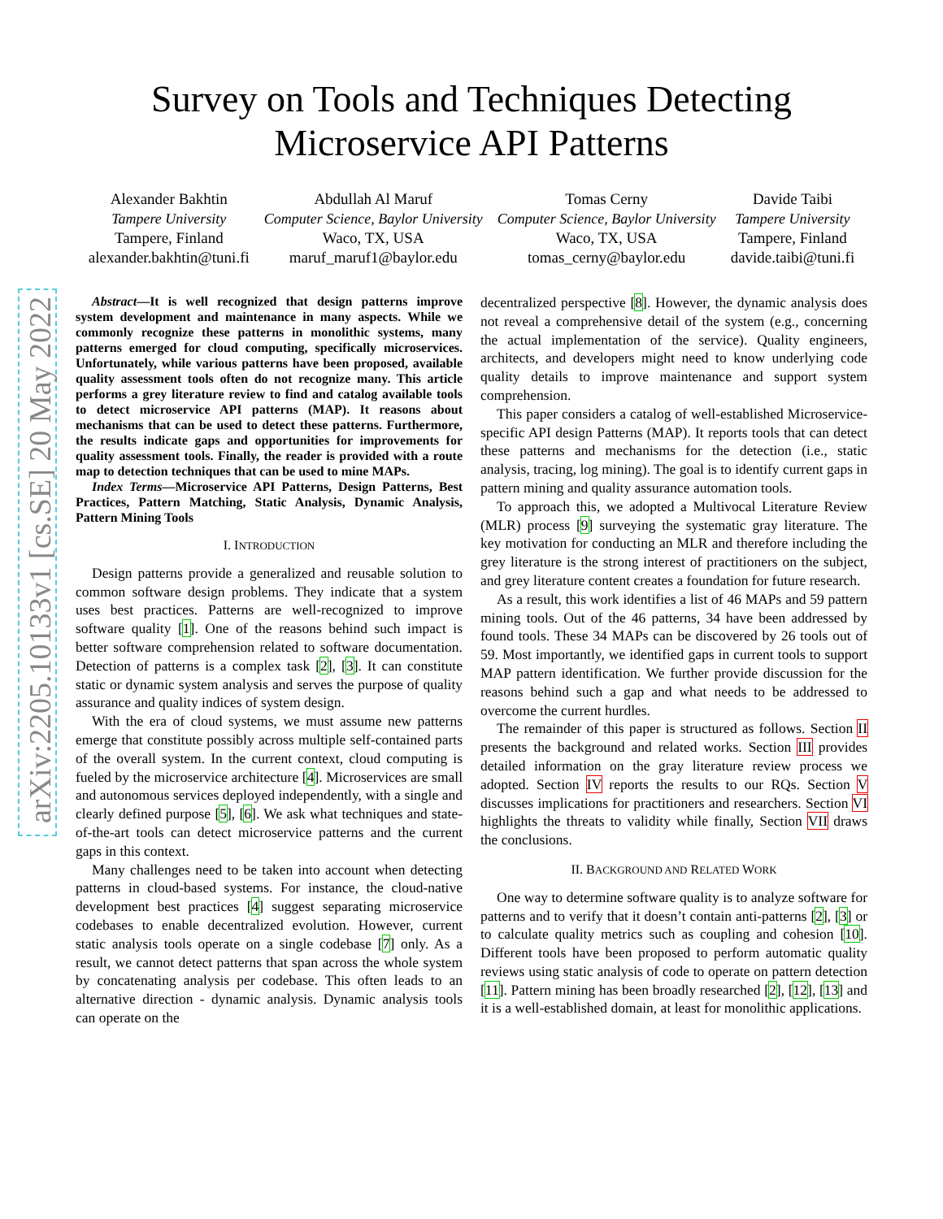Survey on Tools and Techniques Detecting
Microservice API Patterns
Alexander Bakhtin
Tampere University
Tampere, Finland
alexander.bakhtin@tuni.fi
Abdullah Al Maruf
Computer Science, Baylor University
Waco, TX, USA
maruf_maruf1@baylor.edu
Tomas Cerny
Computer Science, Baylor University
Waco, TX, USA
tomas_cerny@baylor.edu
Davide Taibi
Tampere University
Tampere, Finland
davide.taibi@tuni.fi
arXiv:2205.10133v1 [cs.SE] 20 May 2022
Abstract—It is well recognized that design patterns improve system development and maintenance in many aspects. While we commonly recognize these patterns in monolithic systems, many patterns emerged for cloud computing, specifically microservices. Unfortunately, while various patterns have been proposed, available quality assessment tools often do not recognize many. This article performs a grey literature review to find and catalog available tools to detect microservice API patterns (MAP). It reasons about mechanisms that can be used to detect these patterns. Furthermore, the results indicate gaps and opportunities for improvements for quality assessment tools. Finally, the reader is provided with a route map to detection techniques that can be used to mine MAPs.
Index Terms—Microservice API Patterns, Design Patterns, Best Practices, Pattern Matching, Static Analysis, Dynamic Analysis, Pattern Mining Tools
I. INTRODUCTION
Design patterns provide a generalized and reusable solution to common software design problems. They indicate that a system uses best practices. Patterns are well-recognized to improve software quality [1]. One of the reasons behind such impact is better software comprehension related to software documentation. Detection of patterns is a complex task [2], [3]. It can constitute static or dynamic system analysis and serves the purpose of quality assurance and quality indices of system design.
With the era of cloud systems, we must assume new patterns emerge that constitute possibly across multiple self-contained parts of the overall system. In the current context, cloud computing is fueled by the microservice architecture [4]. Microservices are small and autonomous services deployed independently, with a single and clearly defined purpose [5], [6]. We ask what techniques and state-of-the-art tools can detect microservice patterns and the current gaps in this context.
Many challenges need to be taken into account when detecting patterns in cloud-based systems. For instance, the cloud-native development best practices [4] suggest separating microservice codebases to enable decentralized evolution. However, current static analysis tools operate on a single codebase [7] only. As a result, we cannot detect patterns that span across the whole system by concatenating analysis per codebase. This often leads to an alternative direction - dynamic analysis. Dynamic analysis tools can operate on the
decentralized perspective [8]. However, the dynamic analysis does not reveal a comprehensive detail of the system (e.g., concerning the actual implementation of the service). Quality engineers, architects, and developers might need to know underlying code quality details to improve maintenance and support system comprehension.
This paper considers a catalog of well-established Microservice-specific API design Patterns (MAP). It reports tools that can detect these patterns and mechanisms for the detection (i.e., static analysis, tracing, log mining). The goal is to identify current gaps in pattern mining and quality assurance automation tools.
To approach this, we adopted a Multivocal Literature Review (MLR) process [9] surveying the systematic gray literature. The key motivation for conducting an MLR and therefore including the grey literature is the strong interest of practitioners on the subject, and grey literature content creates a foundation for future research.
As a result, this work identifies a list of 46 MAPs and 59 pattern mining tools. Out of the 46 patterns, 34 have been addressed by found tools. These 34 MAPs can be discovered by 26 tools out of 59. Most importantly, we identified gaps in current tools to support MAP pattern identification. We further provide discussion for the reasons behind such a gap and what needs to be addressed to overcome the current hurdles.
The remainder of this paper is structured as follows. Section II presents the background and related works. Section III provides detailed information on the gray literature review process we adopted. Section IV reports the results to our RQs. Section V discusses implications for practitioners and researchers. Section VI highlights the threats to validity while finally, Section VII draws the conclusions.
II. BACKGROUND AND RELATED WORK
One way to determine software quality is to analyze software for patterns and to verify that it doesn’t contain anti-patterns [2], [3] or to calculate quality metrics such as coupling and cohesion [10]. Different tools have been proposed to perform automatic quality reviews using static analysis of code to operate on pattern detection [11]. Pattern mining has been broadly researched [2], [12], [13] and it is a well-established domain, at least for monolithic applications.